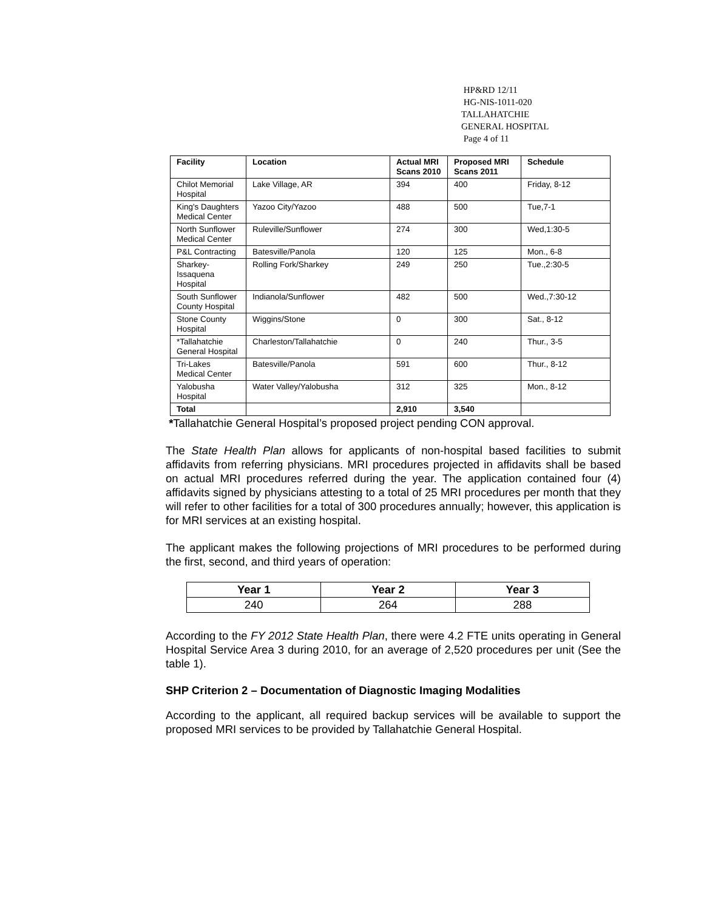HP&RD 12/11
HG-NIS-1011-020
TALLAHATCHIE
GENERAL HOSPITAL
Page 4 of 11
| Facility | Location | Actual MRI Scans 2010 | Proposed MRI Scans 2011 | Schedule |
| --- | --- | --- | --- | --- |
| Chilot Memorial Hospital | Lake Village, AR | 394 | 400 | Friday, 8-12 |
| King's Daughters Medical Center | Yazoo City/Yazoo | 488 | 500 | Tue,7-1 |
| North Sunflower Medical Center | Ruleville/Sunflower | 274 | 300 | Wed,1:30-5 |
| P&L Contracting | Batesville/Panola | 120 | 125 | Mon., 6-8 |
| Sharkey-Issaquena Hospital | Rolling Fork/Sharkey | 249 | 250 | Tue.,2:30-5 |
| South Sunflower County Hospital | Indianola/Sunflower | 482 | 500 | Wed.,7:30-12 |
| Stone County Hospital | Wiggins/Stone | 0 | 300 | Sat., 8-12 |
| *Tallahatchie General Hospital | Charleston/Tallahatchie | 0 | 240 | Thur., 3-5 |
| Tri-Lakes Medical Center | Batesville/Panola | 591 | 600 | Thur., 8-12 |
| Yalobusha Hospital | Water Valley/Yalobusha | 312 | 325 | Mon., 8-12 |
| Total | | 2,910 | 3,540 | |
*Tallahatchie General Hospital’s proposed project pending CON approval.
The State Health Plan allows for applicants of non-hospital based facilities to submit affidavits from referring physicians. MRI procedures projected in affidavits shall be based on actual MRI procedures referred during the year. The application contained four (4) affidavits signed by physicians attesting to a total of 25 MRI procedures per month that they will refer to other facilities for a total of 300 procedures annually; however, this application is for MRI services at an existing hospital.
The applicant makes the following projections of MRI procedures to be performed during the first, second, and third years of operation:
| Year 1 | Year 2 | Year 3 |
| --- | --- | --- |
| 240 | 264 | 288 |
According to the FY 2012 State Health Plan, there were 4.2 FTE units operating in General Hospital Service Area 3 during 2010, for an average of 2,520 procedures per unit (See the table 1).
SHP Criterion 2 – Documentation of Diagnostic Imaging Modalities
According to the applicant, all required backup services will be available to support the proposed MRI services to be provided by Tallahatchie General Hospital.